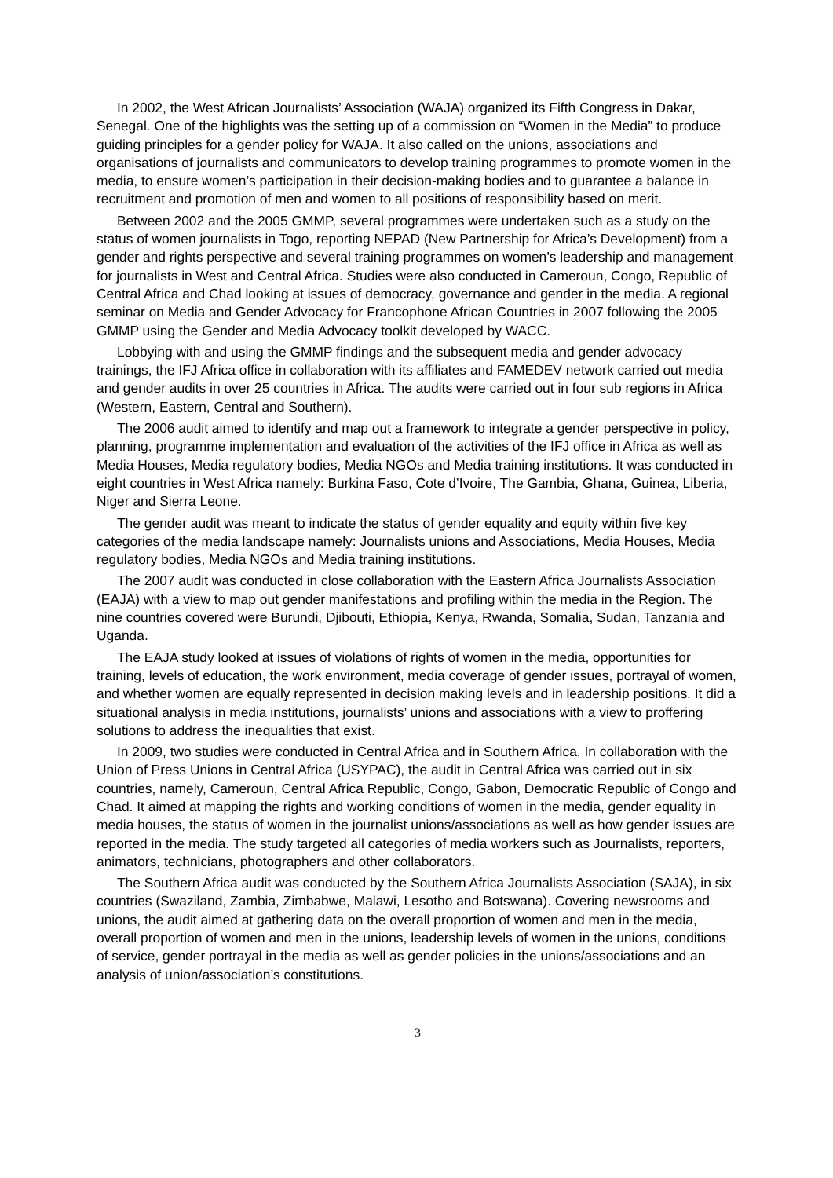In 2002, the West African Journalists’ Association (WAJA) organized its Fifth Congress in Dakar, Senegal. One of the highlights was the setting up of a commission on “Women in the Media” to produce guiding principles for a gender policy for WAJA. It also called on the unions, associations and organisations of journalists and communicators to develop training programmes to promote women in the media, to ensure women’s participation in their decision-making bodies and to guarantee a balance in recruitment and promotion of men and women to all positions of responsibility based on merit.
Between 2002 and the 2005 GMMP, several programmes were undertaken such as a study on the status of women journalists in Togo, reporting NEPAD (New Partnership for Africa’s Development) from a gender and rights perspective and several training programmes on women’s leadership and management for journalists in West and Central Africa. Studies were also conducted in Cameroun, Congo, Republic of Central Africa and Chad looking at issues of democracy, governance and gender in the media. A regional seminar on Media and Gender Advocacy for Francophone African Countries in 2007 following the 2005 GMMP using the Gender and Media Advocacy toolkit developed by WACC.
Lobbying with and using the GMMP findings and the subsequent media and gender advocacy trainings, the IFJ Africa office in collaboration with its affiliates and FAMEDEV network carried out media and gender audits in over 25 countries in Africa. The audits were carried out in four sub regions in Africa (Western, Eastern, Central and Southern).
The 2006 audit aimed to identify and map out a framework to integrate a gender perspective in policy, planning, programme implementation and evaluation of the activities of the IFJ office in Africa as well as Media Houses, Media regulatory bodies, Media NGOs and Media training institutions. It was conducted in eight countries in West Africa namely: Burkina Faso, Cote d’Ivoire, The Gambia, Ghana, Guinea, Liberia, Niger and Sierra Leone.
The gender audit was meant to indicate the status of gender equality and equity within five key categories of the media landscape namely: Journalists unions and Associations, Media Houses, Media regulatory bodies, Media NGOs and Media training institutions.
The 2007 audit was conducted in close collaboration with the Eastern Africa Journalists Association (EAJA) with a view to map out gender manifestations and profiling within the media in the Region. The nine countries covered were Burundi, Djibouti, Ethiopia, Kenya, Rwanda, Somalia, Sudan, Tanzania and Uganda.
The EAJA study looked at issues of violations of rights of women in the media, opportunities for training, levels of education, the work environment, media coverage of gender issues, portrayal of women, and whether women are equally represented in decision making levels and in leadership positions. It did a situational analysis in media institutions, journalists’ unions and associations with a view to proffering solutions to address the inequalities that exist.
In 2009, two studies were conducted in Central Africa and in Southern Africa. In collaboration with the Union of Press Unions in Central Africa (USYPAC), the audit in Central Africa was carried out in six countries, namely, Cameroun, Central Africa Republic, Congo, Gabon, Democratic Republic of Congo and Chad. It aimed at mapping the rights and working conditions of women in the media, gender equality in media houses, the status of women in the journalist unions/associations as well as how gender issues are reported in the media. The study targeted all categories of media workers such as Journalists, reporters, animators, technicians, photographers and other collaborators.
The Southern Africa audit was conducted by the Southern Africa Journalists Association (SAJA), in six countries (Swaziland, Zambia, Zimbabwe, Malawi, Lesotho and Botswana). Covering newsrooms and unions, the audit aimed at gathering data on the overall proportion of women and men in the media, overall proportion of women and men in the unions, leadership levels of women in the unions, conditions of service, gender portrayal in the media as well as gender policies in the unions/associations and an analysis of union/association’s constitutions.
3